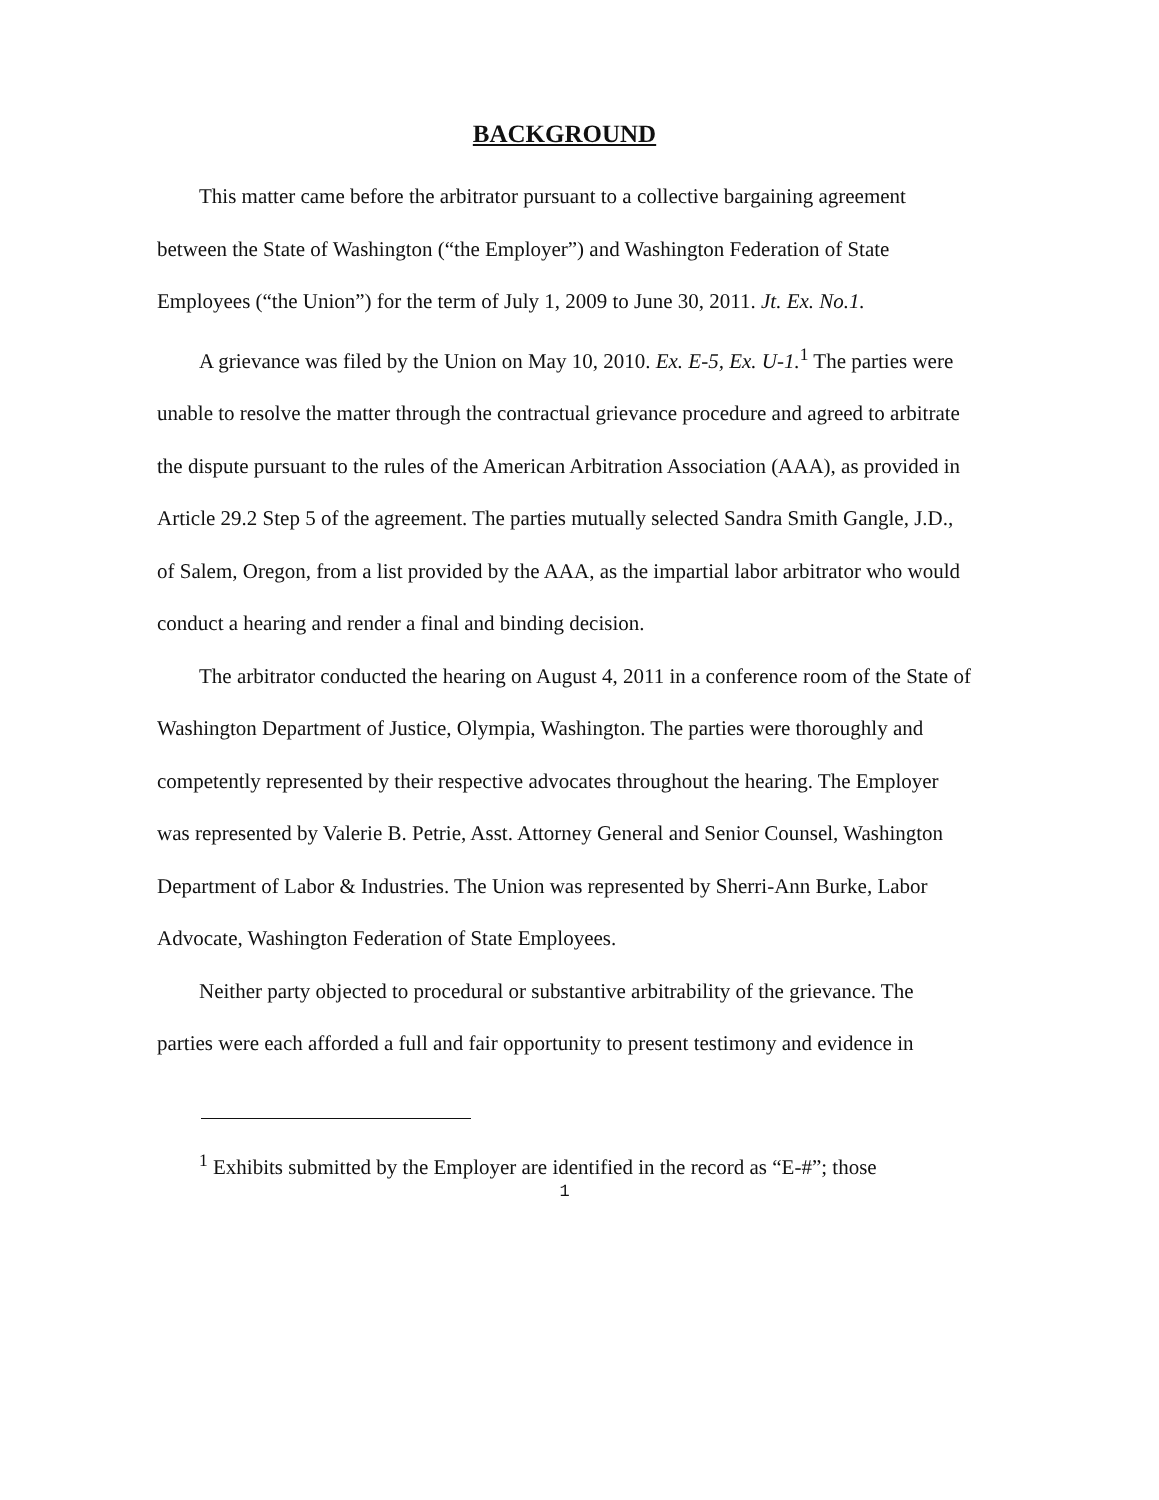BACKGROUND
This matter came before the arbitrator pursuant to a collective bargaining agreement between the State of Washington (“the Employer”) and Washington Federation of State Employees (“the Union”) for the term of July 1, 2009 to June 30, 2011. Jt. Ex. No.1.
A grievance was filed by the Union on May 10, 2010. Ex. E-5, Ex. U-1.<sup>1</sup> The parties were unable to resolve the matter through the contractual grievance procedure and agreed to arbitrate the dispute pursuant to the rules of the American Arbitration Association (AAA), as provided in Article 29.2 Step 5 of the agreement. The parties mutually selected Sandra Smith Gangle, J.D., of Salem, Oregon, from a list provided by the AAA, as the impartial labor arbitrator who would conduct a hearing and render a final and binding decision.
The arbitrator conducted the hearing on August 4, 2011 in a conference room of the State of Washington Department of Justice, Olympia, Washington. The parties were thoroughly and competently represented by their respective advocates throughout the hearing. The Employer was represented by Valerie B. Petrie, Asst. Attorney General and Senior Counsel, Washington Department of Labor & Industries. The Union was represented by Sherri-Ann Burke, Labor Advocate, Washington Federation of State Employees.
Neither party objected to procedural or substantive arbitrability of the grievance. The parties were each afforded a full and fair opportunity to present testimony and evidence in
<sup>1</sup> Exhibits submitted by the Employer are identified in the record as “E-#”; those
1